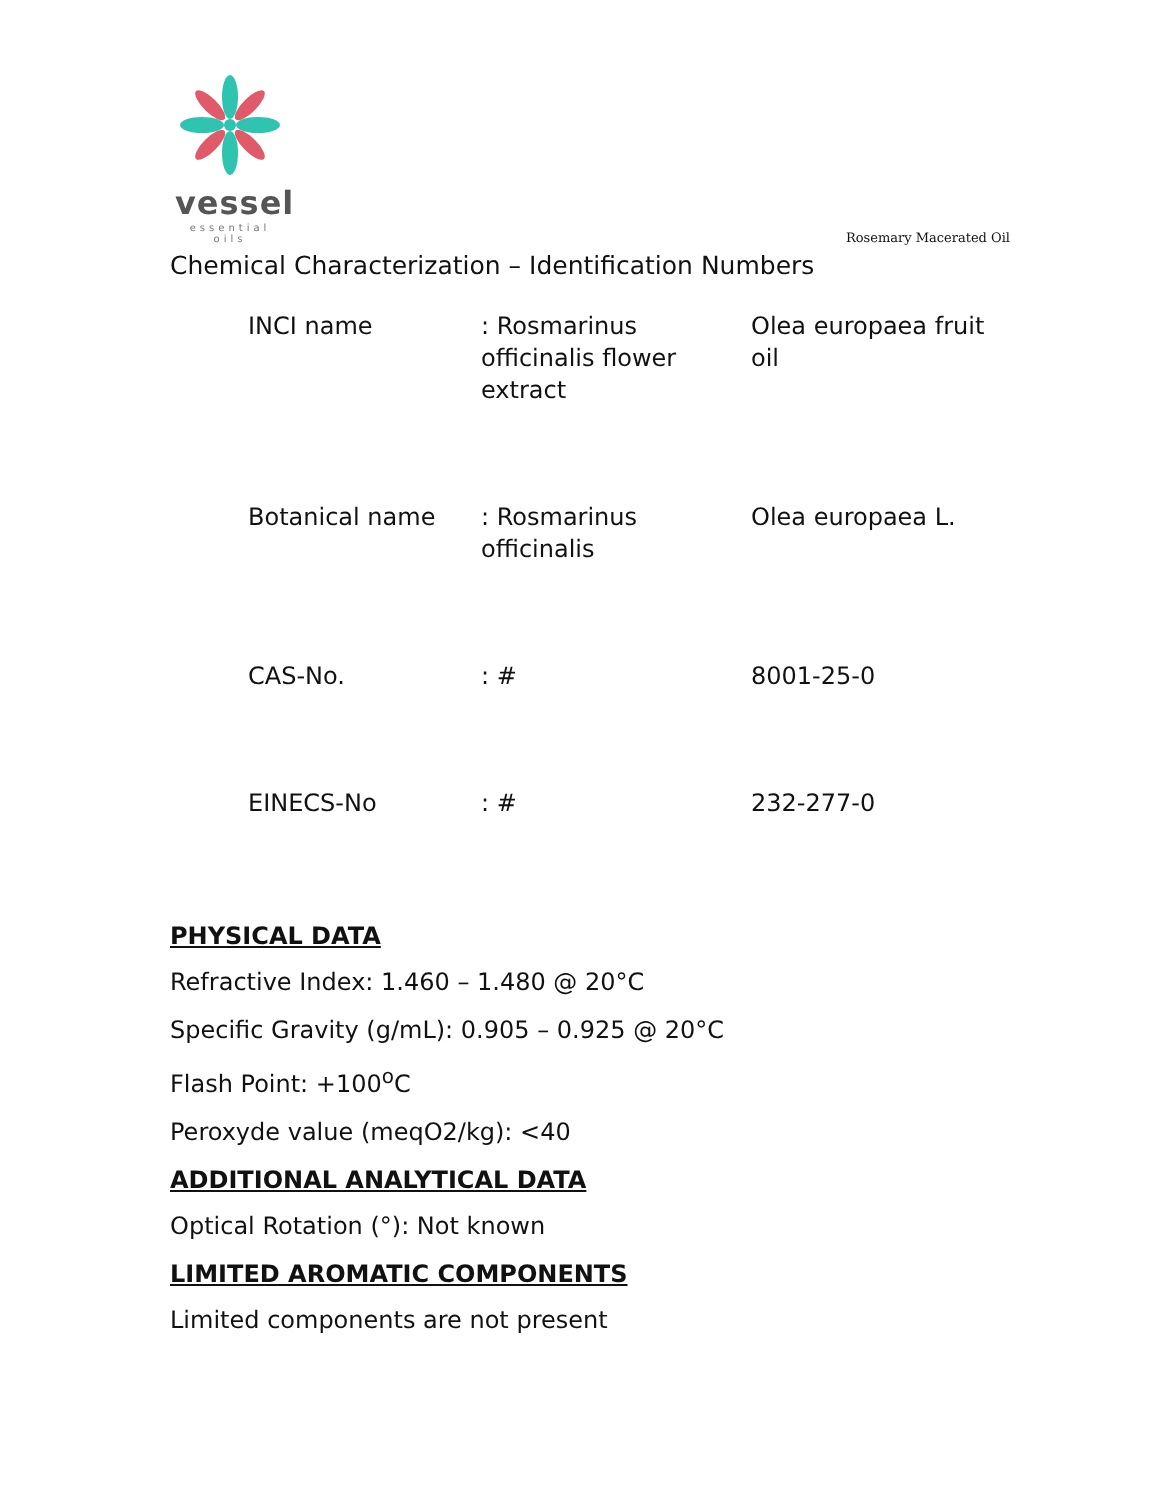vessel
essential oils
Rosemary Macerated Oil
Chemical Characterization – Identification Numbers
| INCI name | : Rosmarinus officinalis flower extract | Olea europaea fruit oil |
| Botanical name | : Rosmarinus officinalis | Olea europaea L. |
| CAS-No. | : # | 8001-25-0 |
| EINECS-No | : # | 232-277-0 |
PHYSICAL DATA
Refractive Index: 1.460 – 1.480 @ 20°C
Specific Gravity (g/mL): 0.905 – 0.925 @ 20°C
Flash Point: +100<sup>o</sup>C
Peroxyde value (meqO2/kg): <40
ADDITIONAL ANALYTICAL DATA
Optical Rotation (°): Not known
LIMITED AROMATIC COMPONENTS
Limited components are not present